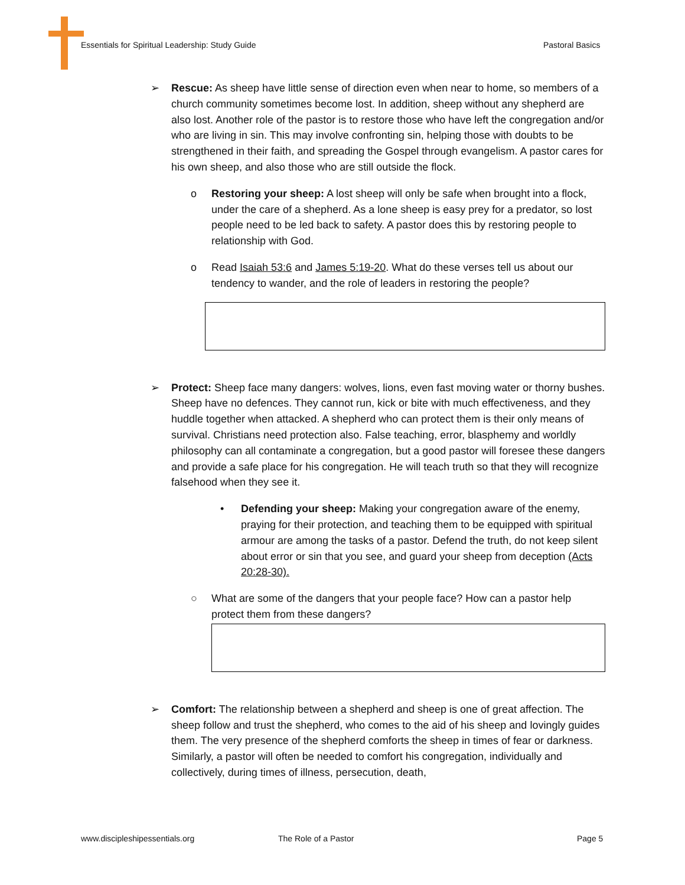Essentials for Spiritual Leadership: Study Guide
Pastoral Basics
➢ Rescue: As sheep have little sense of direction even when near to home, so members of a church community sometimes become lost. In addition, sheep without any shepherd are also lost. Another role of the pastor is to restore those who have left the congregation and/or who are living in sin. This may involve confronting sin, helping those with doubts to be strengthened in their faith, and spreading the Gospel through evangelism. A pastor cares for his own sheep, and also those who are still outside the flock.
o Restoring your sheep: A lost sheep will only be safe when brought into a flock, under the care of a shepherd. As a lone sheep is easy prey for a predator, so lost people need to be led back to safety. A pastor does this by restoring people to relationship with God.
o Read Isaiah 53:6 and James 5:19-20. What do these verses tell us about our tendency to wander, and the role of leaders in restoring the people?
➢ Protect: Sheep face many dangers: wolves, lions, even fast moving water or thorny bushes. Sheep have no defences. They cannot run, kick or bite with much effectiveness, and they huddle together when attacked. A shepherd who can protect them is their only means of survival. Christians need protection also. False teaching, error, blasphemy and worldly philosophy can all contaminate a congregation, but a good pastor will foresee these dangers and provide a safe place for his congregation. He will teach truth so that they will recognize falsehood when they see it.
• Defending your sheep: Making your congregation aware of the enemy, praying for their protection, and teaching them to be equipped with spiritual armour are among the tasks of a pastor. Defend the truth, do not keep silent about error or sin that you see, and guard your sheep from deception (Acts 20:28-30).
○ What are some of the dangers that your people face? How can a pastor help protect them from these dangers?
➢ Comfort: The relationship between a shepherd and sheep is one of great affection. The sheep follow and trust the shepherd, who comes to the aid of his sheep and lovingly guides them. The very presence of the shepherd comforts the sheep in times of fear or darkness. Similarly, a pastor will often be needed to comfort his congregation, individually and collectively, during times of illness, persecution, death,
www.discipleshipessentials.org The Role of a Pastor Page 5